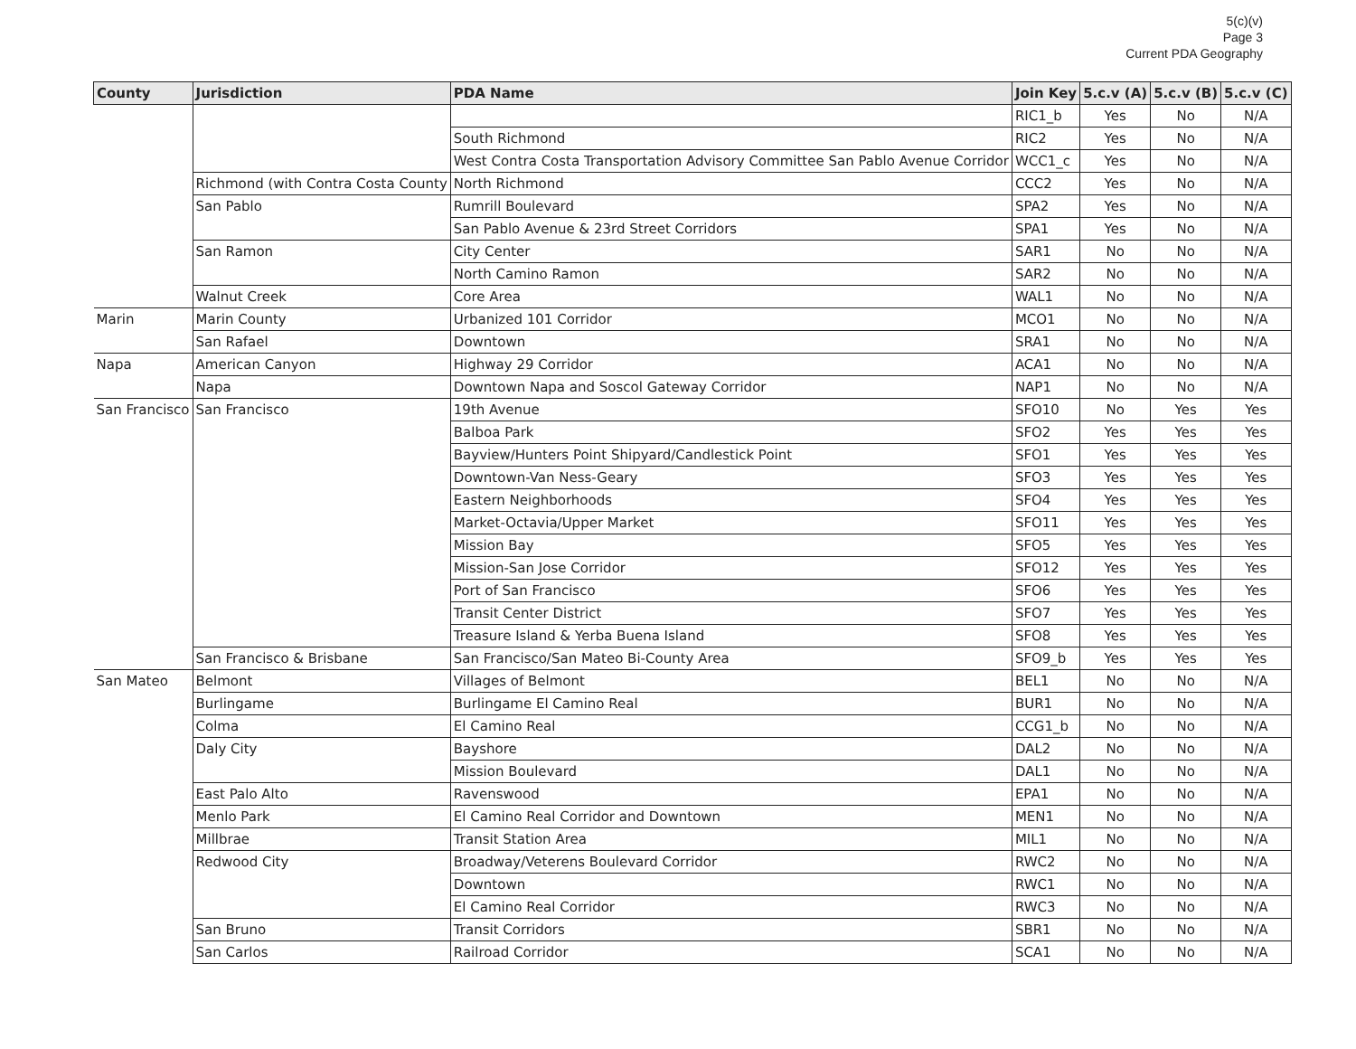5(c)(v)
Page 3
Current PDA Geography
| County | Jurisdiction | PDA Name | Join Key | 5.c.v (A) | 5.c.v (B) | 5.c.v (C) |
| --- | --- | --- | --- | --- | --- | --- |
| | | | RIC1_b | Yes | No | N/A |
| | | South Richmond | RIC2 | Yes | No | N/A |
| | | West Contra Costa Transportation Advisory Committee San Pablo Avenue Corridor | WCC1_c | Yes | No | N/A |
| | Richmond (with Contra Costa County | North Richmond | CCC2 | Yes | No | N/A |
| | San Pablo | Rumrill Boulevard | SPA2 | Yes | No | N/A |
| | | San Pablo Avenue & 23rd Street Corridors | SPA1 | Yes | No | N/A |
| | San Ramon | City Center | SAR1 | No | No | N/A |
| | | North Camino Ramon | SAR2 | No | No | N/A |
| | Walnut Creek | Core Area | WAL1 | No | No | N/A |
| Marin | Marin County | Urbanized 101 Corridor | MCO1 | No | No | N/A |
| | San Rafael | Downtown | SRA1 | No | No | N/A |
| Napa | American Canyon | Highway 29 Corridor | ACA1 | No | No | N/A |
| | Napa | Downtown Napa and Soscol Gateway Corridor | NAP1 | No | No | N/A |
| San Francisco | San Francisco | 19th Avenue | SFO10 | No | Yes | Yes |
| | | Balboa Park | SFO2 | Yes | Yes | Yes |
| | | Bayview/Hunters Point Shipyard/Candlestick Point | SFO1 | Yes | Yes | Yes |
| | | Downtown-Van Ness-Geary | SFO3 | Yes | Yes | Yes |
| | | Eastern Neighborhoods | SFO4 | Yes | Yes | Yes |
| | | Market-Octavia/Upper Market | SFO11 | Yes | Yes | Yes |
| | | Mission Bay | SFO5 | Yes | Yes | Yes |
| | | Mission-San Jose Corridor | SFO12 | Yes | Yes | Yes |
| | | Port of San Francisco | SFO6 | Yes | Yes | Yes |
| | | Transit Center District | SFO7 | Yes | Yes | Yes |
| | | Treasure Island & Yerba Buena Island | SFO8 | Yes | Yes | Yes |
| | San Francisco & Brisbane | San Francisco/San Mateo Bi-County Area | SFO9_b | Yes | Yes | Yes |
| San Mateo | Belmont | Villages of Belmont | BEL1 | No | No | N/A |
| | Burlingame | Burlingame El Camino Real | BUR1 | No | No | N/A |
| | Colma | El Camino Real | CCG1_b | No | No | N/A |
| | Daly City | Bayshore | DAL2 | No | No | N/A |
| | | Mission Boulevard | DAL1 | No | No | N/A |
| | East Palo Alto | Ravenswood | EPA1 | No | No | N/A |
| | Menlo Park | El Camino Real Corridor and Downtown | MEN1 | No | No | N/A |
| | Millbrae | Transit Station Area | MIL1 | No | No | N/A |
| | Redwood City | Broadway/Veterens Boulevard Corridor | RWC2 | No | No | N/A |
| | | Downtown | RWC1 | No | No | N/A |
| | | El Camino Real Corridor | RWC3 | No | No | N/A |
| | San Bruno | Transit Corridors | SBR1 | No | No | N/A |
| | San Carlos | Railroad Corridor | SCA1 | No | No | N/A |